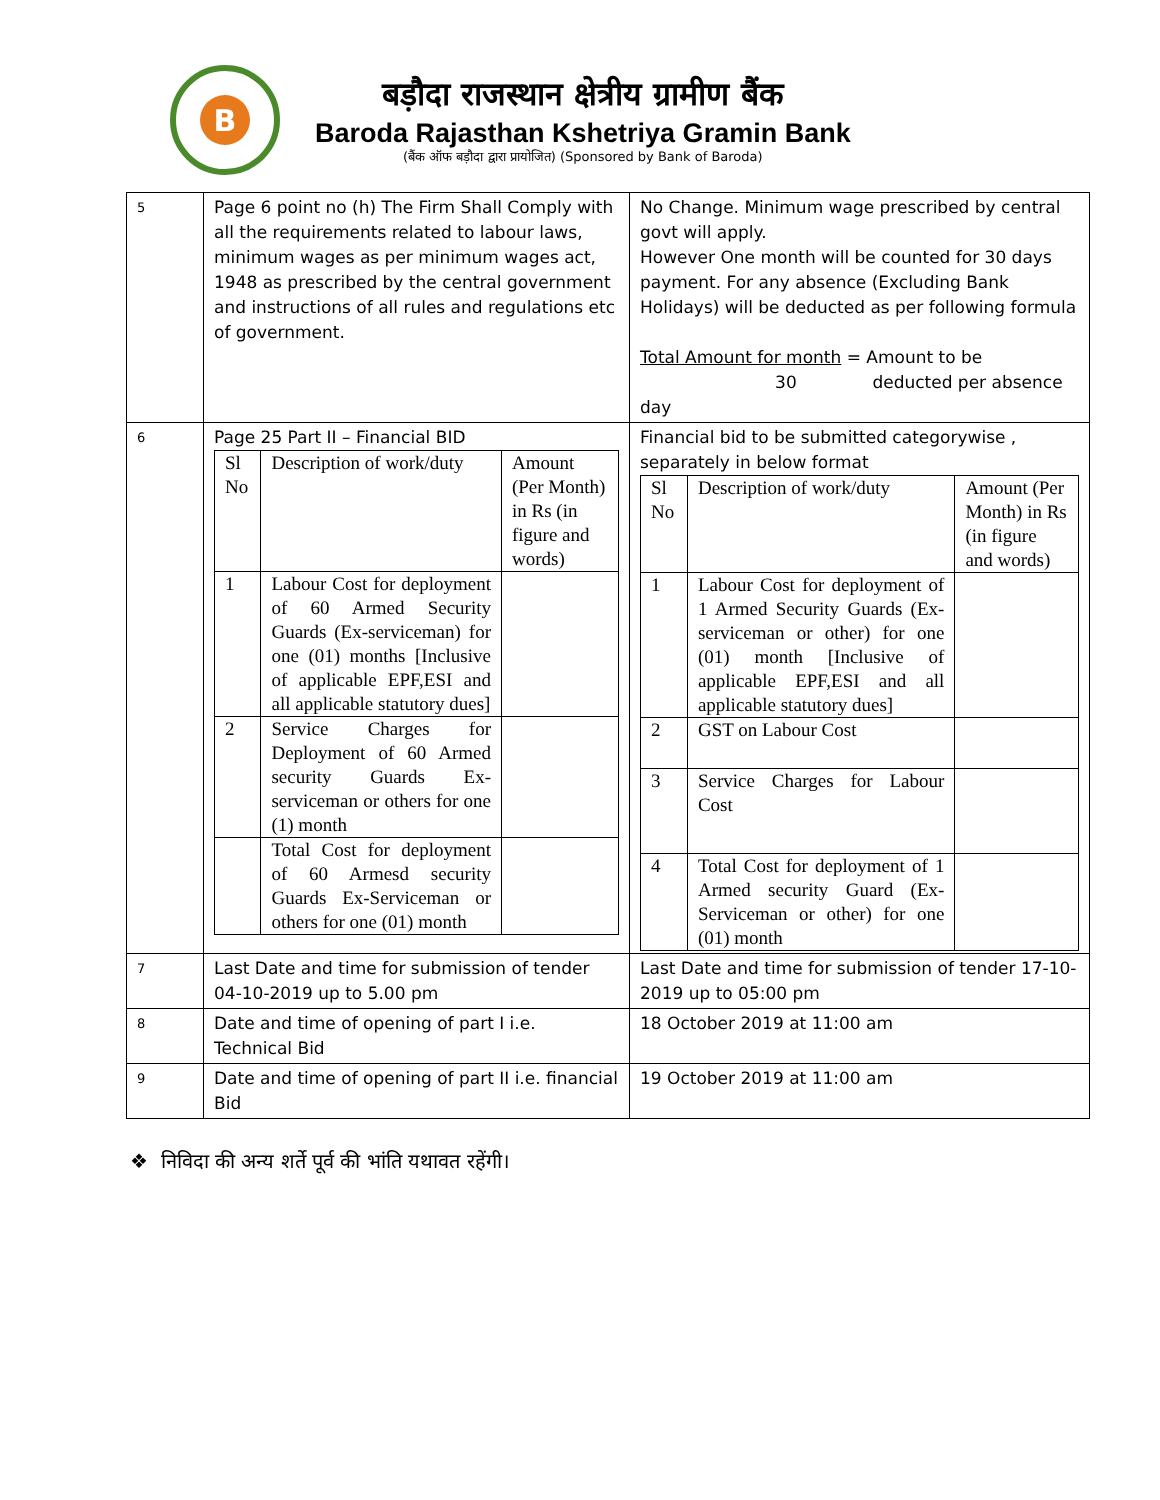B
बड़ौदा राजस्थान क्षेत्रीय ग्रामीण बैंक
Baroda Rajasthan Kshetriya Gramin Bank
(बैंक ऑफ बड़ौदा द्वारा प्रायोजित) (Sponsored by Bank of Baroda)
| 5 | Page 6 point no (h) The Firm Shall Comply with all the requirements related to labour laws, minimum wages as per minimum wages act, 1948 as prescribed by the central government and instructions of all rules and regulations etc of government. | No Change. Minimum wage prescribed by central govt will apply. However One month will be counted for 30 days payment. For any absence (Excluding Bank Holidays) will be deducted as per following formula Total Amount for month = Amount to be 30 deducted per absence day |
| 6 | Page 25 Part II – Financial BID / Sl No / Description of work/duty / Amount (Per Month) in Rs (in figure and words) / / 1 / Labour Cost for deployment of 60 Armed Security Guards (Ex-serviceman) for one (01) months [Inclusive of applicable EPF,ESI and all applicable statutory dues] / / / 2 / Service Charges for Deployment of 60 Armed security Guards Ex-serviceman or others for one (1) month / / / / Total Cost for deployment of 60 Armesd security Guards Ex-Serviceman or others for one (01) month / / | Financial bid to be submitted categorywise , separately in below format / Sl No / Description of work/duty / Amount (Per Month) in Rs (in figure and words) / / 1 / Labour Cost for deployment of 1 Armed Security Guards (Ex-serviceman or other) for one (01) month [Inclusive of applicable EPF,ESI and all applicable statutory dues] / / / 2 / GST on Labour Cost / / / 3 / Service Charges for Labour Cost / / / 4 / Total Cost for deployment of 1 Armed security Guard (Ex-Serviceman or other) for one (01) month / / |
| 7 | Last Date and time for submission of tender 04-10-2019 up to 5.00 pm | Last Date and time for submission of tender 17-10-2019 up to 05:00 pm |
| 8 | Date and time of opening of part I i.e. Technical Bid | 18 October 2019 at 11:00 am |
| 9 | Date and time of opening of part II i.e. financial Bid | 19 October 2019 at 11:00 am |
❖ निविदा की अन्य शर्ते पूर्व की भांति यथावत रहेंगी।